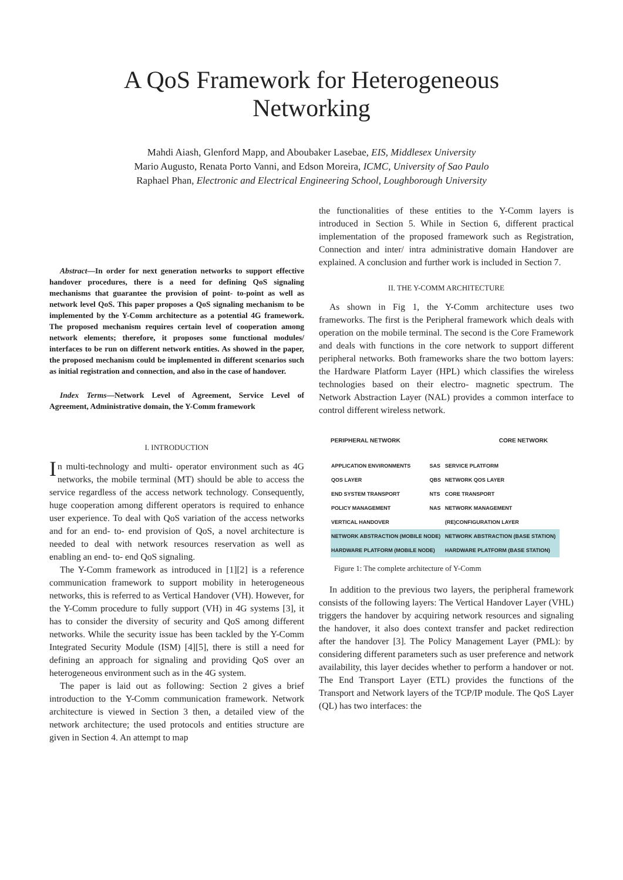A QoS Framework for Heterogeneous
Networking
Mahdi Aiash, Glenford Mapp, and Aboubaker Lasebae, EIS, Middlesex University
Mario Augusto, Renata Porto Vanni, and Edson Moreira, ICMC, University of Sao Paulo
Raphael Phan, Electronic and Electrical Engineering School, Loughborough University
Abstract—In order for next generation networks to support effective handover procedures, there is a need for defining QoS signaling mechanisms that guarantee the provision of point- to-point as well as network level QoS. This paper proposes a QoS signaling mechanism to be implemented by the Y-Comm architecture as a potential 4G framework. The proposed mechanism requires certain level of cooperation among network elements; therefore, it proposes some functional modules/ interfaces to be run on different network entities. As showed in the paper, the proposed mechanism could be implemented in different scenarios such as initial registration and connection, and also in the case of handover.
Index Terms—Network Level of Agreement, Service Level of Agreement, Administrative domain, the Y-Comm framework
I. INTRODUCTION
In multi-technology and multi- operator environment such as 4G networks, the mobile terminal (MT) should be able to access the service regardless of the access network technology. Consequently, huge cooperation among different operators is required to enhance user experience. To deal with QoS variation of the access networks and for an end- to- end provision of QoS, a novel architecture is needed to deal with network resources reservation as well as enabling an end- to- end QoS signaling.
The Y-Comm framework as introduced in [1][2] is a reference communication framework to support mobility in heterogeneous networks, this is referred to as Vertical Handover (VH). However, for the Y-Comm procedure to fully support (VH) in 4G systems [3], it has to consider the diversity of security and QoS among different networks. While the security issue has been tackled by the Y-Comm Integrated Security Module (ISM) [4][5], there is still a need for defining an approach for signaling and providing QoS over an heterogeneous environment such as in the 4G system.
The paper is laid out as following: Section 2 gives a brief introduction to the Y-Comm communication framework. Network architecture is viewed in Section 3 then, a detailed view of the network architecture; the used protocols and entities structure are given in Section 4. An attempt to map
the functionalities of these entities to the Y-Comm layers is introduced in Section 5. While in Section 6, different practical implementation of the proposed framework such as Registration, Connection and inter/ intra administrative domain Handover are explained. A conclusion and further work is included in Section 7.
II. THE Y-COMM ARCHITECTURE
As shown in Fig 1, the Y-Comm architecture uses two frameworks. The first is the Peripheral framework which deals with operation on the mobile terminal. The second is the Core Framework and deals with functions in the core network to support different peripheral networks. Both frameworks share the two bottom layers: the Hardware Platform Layer (HPL) which classifies the wireless technologies based on their electro- magnetic spectrum. The Network Abstraction Layer (NAL) provides a common interface to control different wireless network.
PERIPHERAL NETWORK CORE NETWORK
| APPLICATION ENVIRONMENTS | SAS | SERVICE PLATFORM |
| QOS LAYER | QBS | NETWORK QOS LAYER |
| END SYSTEM TRANSPORT | NTS | CORE TRANSPORT |
| POLICY MANAGEMENT | NAS | NETWORK MANAGEMENT |
| VERTICAL HANDOVER | | (RE)CONFIGURATION LAYER |
| NETWORK ABSTRACTION (MOBILE NODE) | | NETWORK ABSTRACTION (BASE STATION) |
| HARDWARE PLATFORM (MOBILE NODE) | | HARDWARE PLATFORM (BASE STATION) |
Figure 1: The complete architecture of Y-Comm
In addition to the previous two layers, the peripheral framework consists of the following layers: The Vertical Handover Layer (VHL) triggers the handover by acquiring network resources and signaling the handover, it also does context transfer and packet redirection after the handover [3]. The Policy Management Layer (PML): by considering different parameters such as user preference and network availability, this layer decides whether to perform a handover or not. The End Transport Layer (ETL) provides the functions of the Transport and Network layers of the TCP/IP module. The QoS Layer (QL) has two interfaces: the